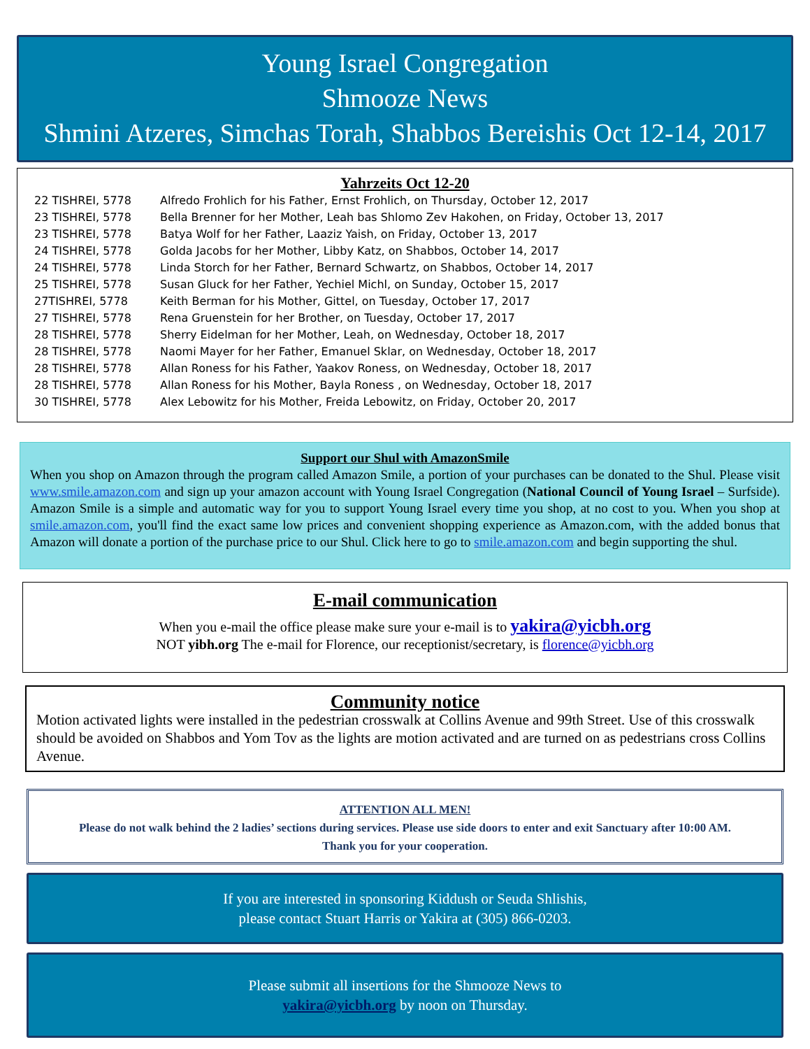Young Israel Congregation
Shmooze News
Shmini Atzeres, Simchas Torah, Shabbos Bereishis Oct 12-14, 2017
Yahrzeits Oct 12-20
| 22 TISHREI, 5778 | Alfredo Frohlich for his Father, Ernst Frohlich, on Thursday, October 12, 2017 |
| 23 TISHREI, 5778 | Bella Brenner for her Mother, Leah bas Shlomo Zev Hakohen, on Friday, October 13, 2017 |
| 23 TISHREI, 5778 | Batya Wolf for her Father, Laaziz Yaish, on Friday, October 13, 2017 |
| 24 TISHREI, 5778 | Golda Jacobs for her Mother, Libby Katz, on Shabbos, October 14, 2017 |
| 24 TISHREI, 5778 | Linda Storch for her Father, Bernard Schwartz, on Shabbos, October 14, 2017 |
| 25 TISHREI, 5778 | Susan Gluck for her Father, Yechiel Michl, on Sunday, October 15, 2017 |
| 27TISHREI, 5778 | Keith Berman for his Mother, Gittel, on Tuesday, October 17, 2017 |
| 27 TISHREI, 5778 | Rena Gruenstein for her Brother, on Tuesday, October 17, 2017 |
| 28 TISHREI, 5778 | Sherry Eidelman for her Mother, Leah, on Wednesday, October 18, 2017 |
| 28 TISHREI, 5778 | Naomi Mayer for her Father, Emanuel Sklar, on Wednesday, October 18, 2017 |
| 28 TISHREI, 5778 | Allan Roness for his Father, Yaakov Roness, on Wednesday, October 18, 2017 |
| 28 TISHREI, 5778 | Allan Roness for his Mother, Bayla Roness , on Wednesday, October 18, 2017 |
| 30 TISHREI, 5778 | Alex Lebowitz for his Mother, Freida Lebowitz, on Friday, October 20, 2017 |
Support our Shul with AmazonSmile
When you shop on Amazon through the program called Amazon Smile, a portion of your purchases can be donated to the Shul. Please visit www.smile.amazon.com and sign up your amazon account with Young Israel Congregation (National Council of Young Israel – Surfside). Amazon Smile is a simple and automatic way for you to support Young Israel every time you shop, at no cost to you. When you shop at smile.amazon.com, you'll find the exact same low prices and convenient shopping experience as Amazon.com, with the added bonus that Amazon will donate a portion of the purchase price to our Shul. Click here to go to smile.amazon.com and begin supporting the shul.
E-mail communication
When you e-mail the office please make sure your e-mail is to yakira@yicbh.org
NOT yibh.org The e-mail for Florence, our receptionist/secretary, is florence@yicbh.org
Community notice
Motion activated lights were installed in the pedestrian crosswalk at Collins Avenue and 99th Street. Use of this crosswalk should be avoided on Shabbos and Yom Tov as the lights are motion activated and are turned on as pedestrians cross Collins Avenue.
ATTENTION ALL MEN!
Please do not walk behind the 2 ladies’ sections during services. Please use side doors to enter and exit Sanctuary after 10:00 AM.
Thank you for your cooperation.
If you are interested in sponsoring Kiddush or Seuda Shlishis,
please contact Stuart Harris or Yakira at (305) 866-0203.
Please submit all insertions for the Shmooze News to
yakira@yicbh.org by noon on Thursday.